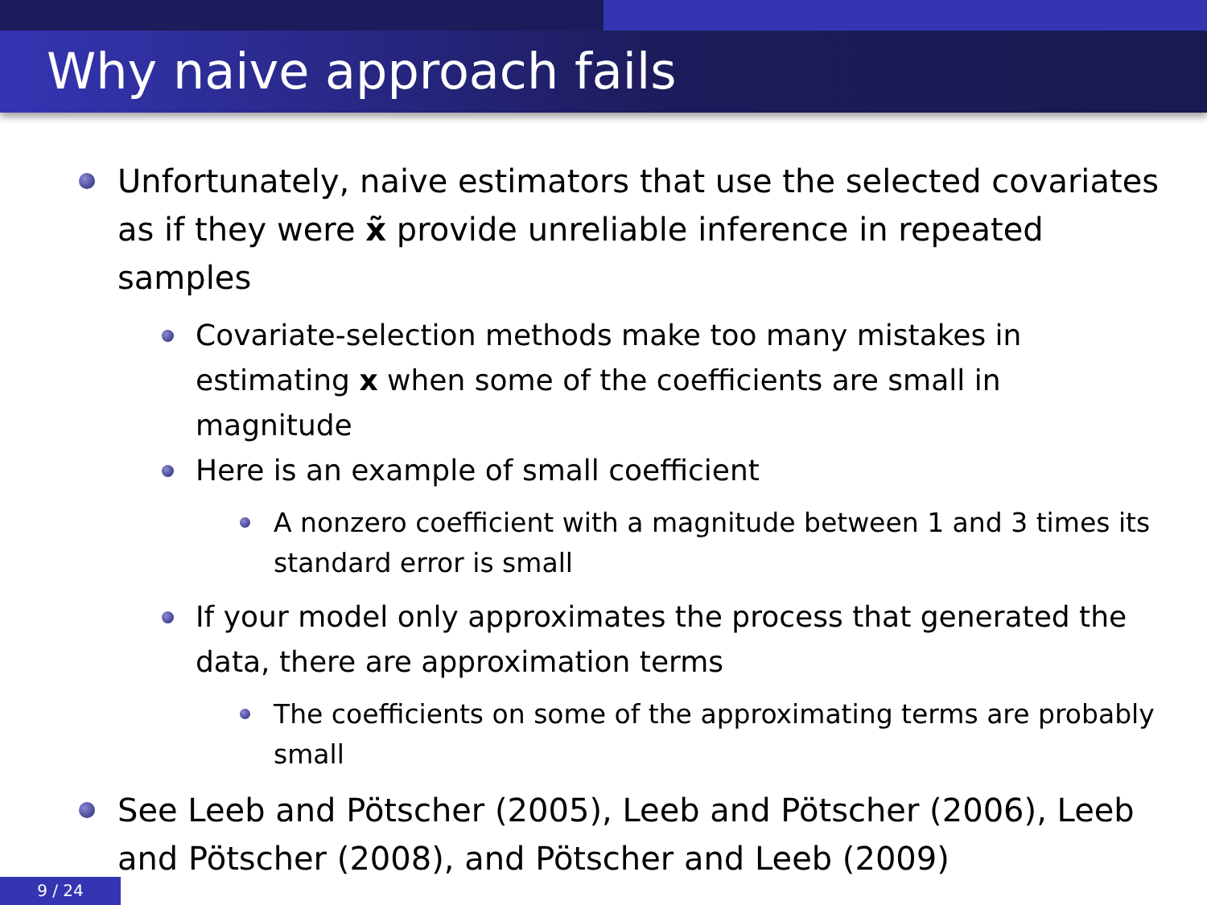Why naive approach fails
Unfortunately, naive estimators that use the selected covariates as if they were x̃ provide unreliable inference in repeated samples
Covariate-selection methods make too many mistakes in estimating x when some of the coefficients are small in magnitude
Here is an example of small coefficient
A nonzero coefficient with a magnitude between 1 and 3 times its standard error is small
If your model only approximates the process that generated the data, there are approximation terms
The coefficients on some of the approximating terms are probably small
See Leeb and Pötscher (2005), Leeb and Pötscher (2006), Leeb and Pötscher (2008), and Pötscher and Leeb (2009)
9 / 24